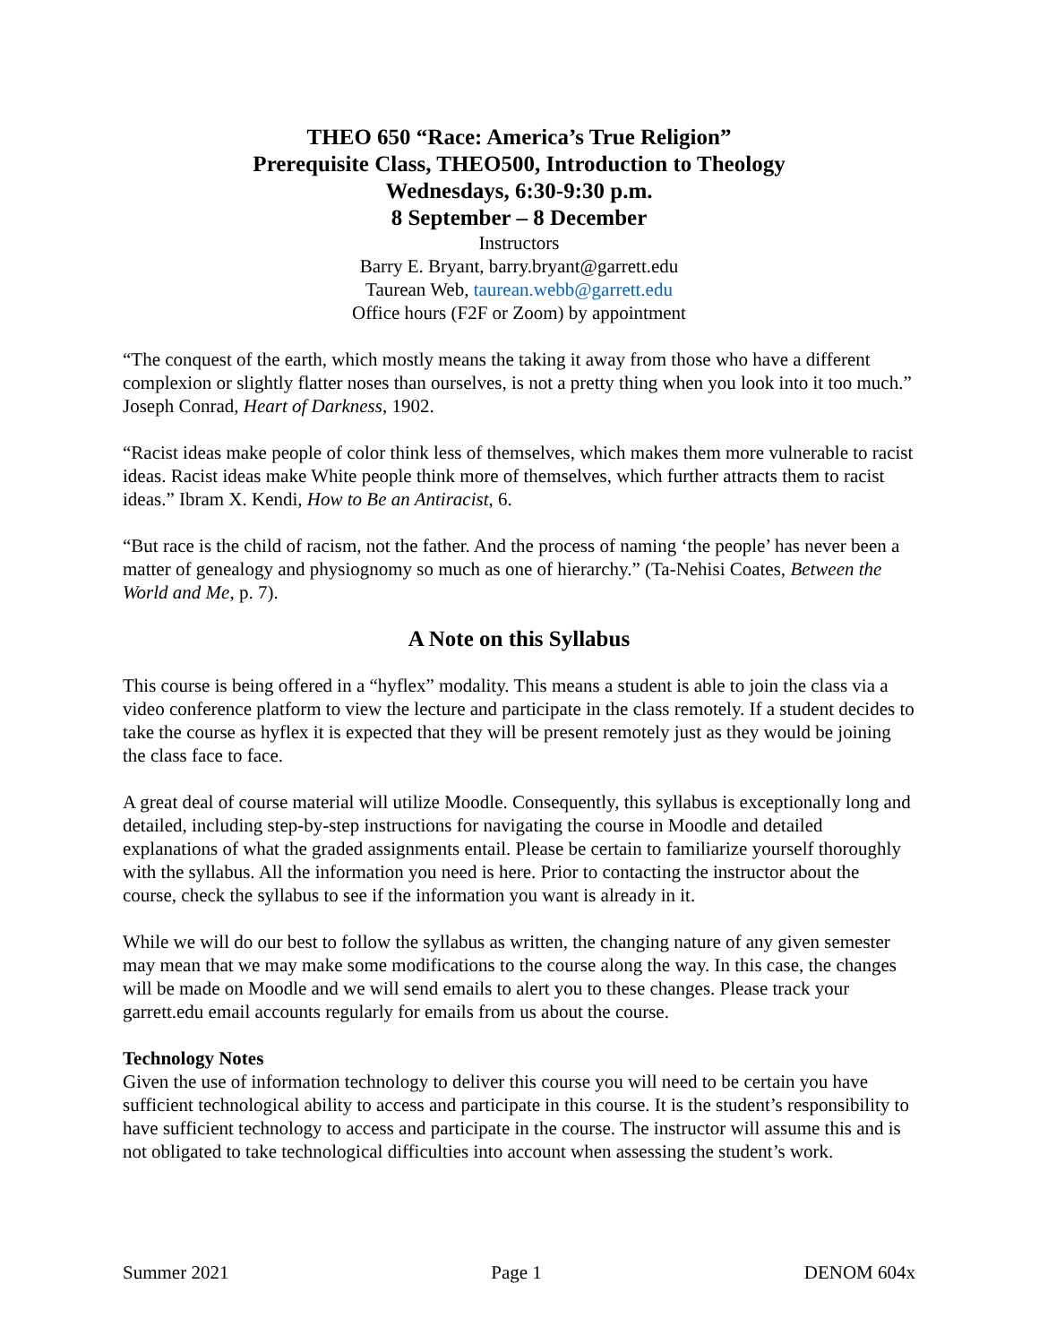THEO 650 “Race: America’s True Religion”
Prerequisite Class, THEO500, Introduction to Theology
Wednesdays, 6:30-9:30 p.m.
8 September – 8 December
Instructors
Barry E. Bryant, barry.bryant@garrett.edu
Taurean Web, taurean.webb@garrett.edu
Office hours (F2F or Zoom) by appointment
“The conquest of the earth, which mostly means the taking it away from those who have a different complexion or slightly flatter noses than ourselves, is not a pretty thing when you look into it too much.” Joseph Conrad, Heart of Darkness, 1902.
“Racist ideas make people of color think less of themselves, which makes them more vulnerable to racist ideas. Racist ideas make White people think more of themselves, which further attracts them to racist ideas.” Ibram X. Kendi, How to Be an Antiracist, 6.
“But race is the child of racism, not the father. And the process of naming ‘the people’ has never been a matter of genealogy and physiognomy so much as one of hierarchy.” (Ta-Nehisi Coates, Between the World and Me, p. 7).
A Note on this Syllabus
This course is being offered in a “hyflex” modality. This means a student is able to join the class via a video conference platform to view the lecture and participate in the class remotely. If a student decides to take the course as hyflex it is expected that they will be present remotely just as they would be joining the class face to face.
A great deal of course material will utilize Moodle. Consequently, this syllabus is exceptionally long and detailed, including step-by-step instructions for navigating the course in Moodle and detailed explanations of what the graded assignments entail. Please be certain to familiarize yourself thoroughly with the syllabus. All the information you need is here. Prior to contacting the instructor about the course, check the syllabus to see if the information you want is already in it.
While we will do our best to follow the syllabus as written, the changing nature of any given semester may mean that we may make some modifications to the course along the way. In this case, the changes will be made on Moodle and we will send emails to alert you to these changes. Please track your garrett.edu email accounts regularly for emails from us about the course.
Technology Notes
Given the use of information technology to deliver this course you will need to be certain you have sufficient technological ability to access and participate in this course. It is the student’s responsibility to have sufficient technology to access and participate in the course. The instructor will assume this and is not obligated to take technological difficulties into account when assessing the student’s work.
Summer 2021 Page 1 DENOM 604x